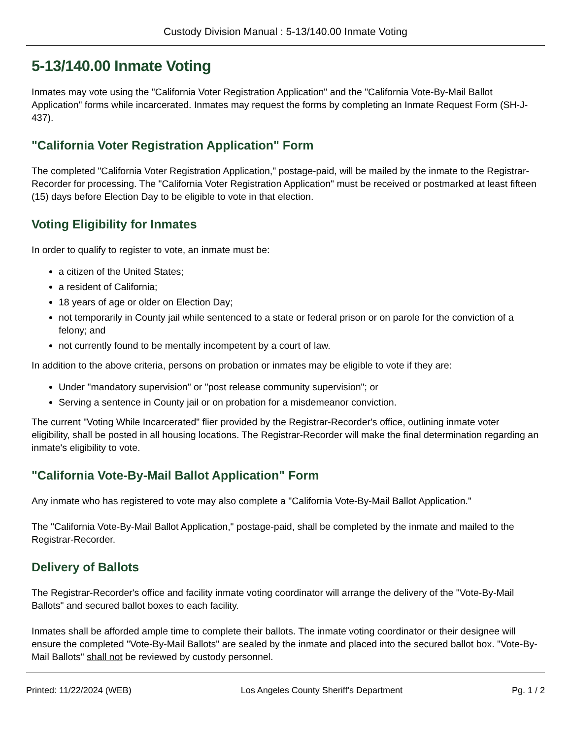Custody Division Manual : 5-13/140.00 Inmate Voting
5-13/140.00 Inmate Voting
Inmates may vote using the "California Voter Registration Application" and the "California Vote-By-Mail Ballot Application" forms while incarcerated. Inmates may request the forms by completing an Inmate Request Form (SH-J-437).
"California Voter Registration Application" Form
The completed "California Voter Registration Application," postage-paid, will be mailed by the inmate to the Registrar-Recorder for processing. The "California Voter Registration Application" must be received or postmarked at least fifteen (15) days before Election Day to be eligible to vote in that election.
Voting Eligibility for Inmates
In order to qualify to register to vote, an inmate must be:
a citizen of the United States;
a resident of California;
18 years of age or older on Election Day;
not temporarily in County jail while sentenced to a state or federal prison or on parole for the conviction of a felony; and
not currently found to be mentally incompetent by a court of law.
In addition to the above criteria, persons on probation or inmates may be eligible to vote if they are:
Under "mandatory supervision" or "post release community supervision"; or
Serving a sentence in County jail or on probation for a misdemeanor conviction.
The current "Voting While Incarcerated" flier provided by the Registrar-Recorder's office, outlining inmate voter eligibility, shall be posted in all housing locations. The Registrar-Recorder will make the final determination regarding an inmate's eligibility to vote.
"California Vote-By-Mail Ballot Application" Form
Any inmate who has registered to vote may also complete a "California Vote-By-Mail Ballot Application."
The "California Vote-By-Mail Ballot Application," postage-paid, shall be completed by the inmate and mailed to the Registrar-Recorder.
Delivery of Ballots
The Registrar-Recorder's office and facility inmate voting coordinator will arrange the delivery of the "Vote-By-Mail Ballots" and secured ballot boxes to each facility.
Inmates shall be afforded ample time to complete their ballots. The inmate voting coordinator or their designee will ensure the completed "Vote-By-Mail Ballots" are sealed by the inmate and placed into the secured ballot box. "Vote-By-Mail Ballots" shall not be reviewed by custody personnel.
Printed: 11/22/2024 (WEB) Los Angeles County Sheriff's Department Pg. 1 / 2